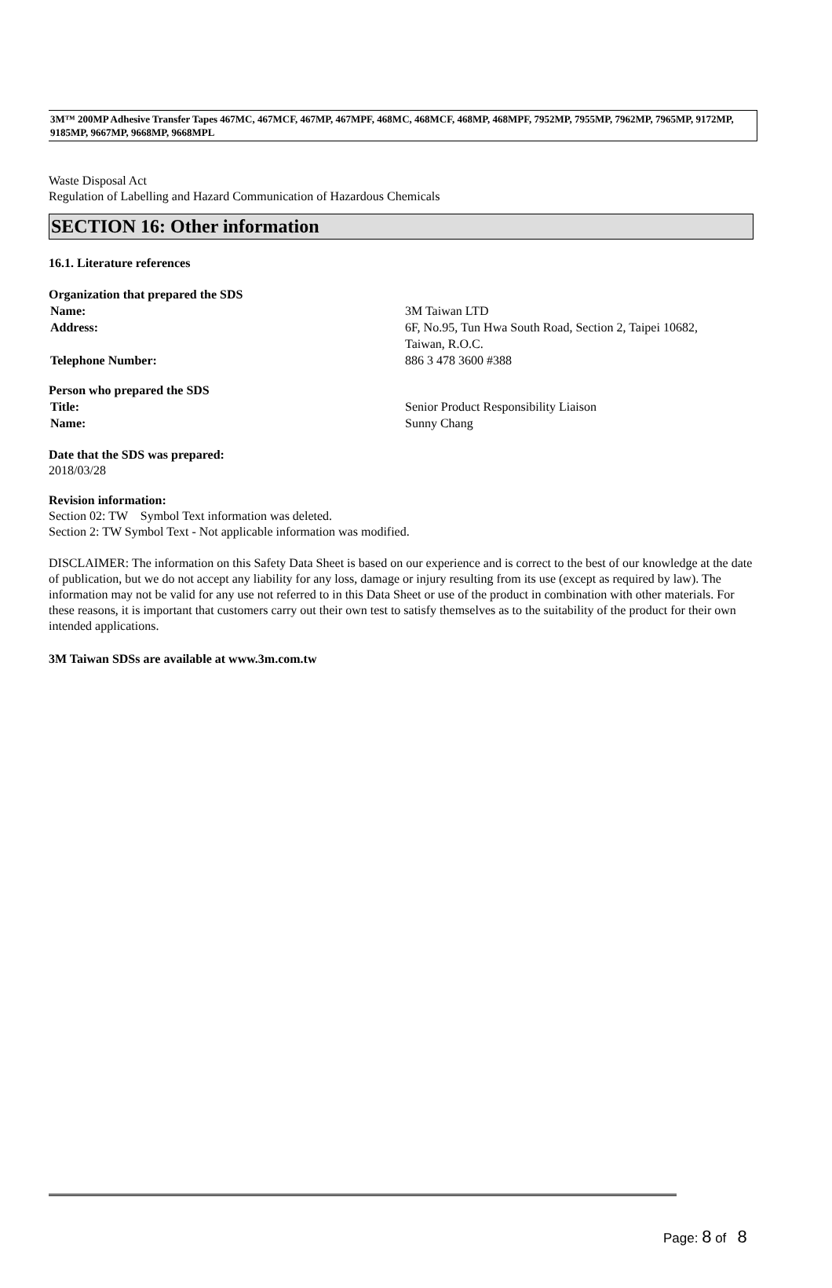3M™ 200MP Adhesive Transfer Tapes 467MC, 467MCF, 467MP, 467MPF, 468MC, 468MCF, 468MP, 468MPF, 7952MP, 7955MP, 7962MP, 7965MP, 9172MP, 9185MP, 9667MP, 9668MP, 9668MPL
Waste Disposal Act
Regulation of Labelling and Hazard Communication of Hazardous Chemicals
SECTION 16: Other information
16.1. Literature references
Organization that prepared the SDS
Name: 3M Taiwan LTD
Address: 6F, No.95, Tun Hwa South Road, Section 2, Taipei 10682,
Taiwan, R.O.C.
Telephone Number: 886 3 478 3600 #388
Person who prepared the SDS
Title: Senior Product Responsibility Liaison
Name: Sunny Chang
Date that the SDS was prepared:
2018/03/28
Revision information:
Section 02: TW Symbol Text information was deleted.
Section 2: TW Symbol Text - Not applicable information was modified.
DISCLAIMER: The information on this Safety Data Sheet is based on our experience and is correct to the best of our knowledge at the date of publication, but we do not accept any liability for any loss, damage or injury resulting from its use (except as required by law). The information may not be valid for any use not referred to in this Data Sheet or use of the product in combination with other materials. For these reasons, it is important that customers carry out their own test to satisfy themselves as to the suitability of the product for their own intended applications.
3M Taiwan SDSs are available at www.3m.com.tw
Page: 8 of 8